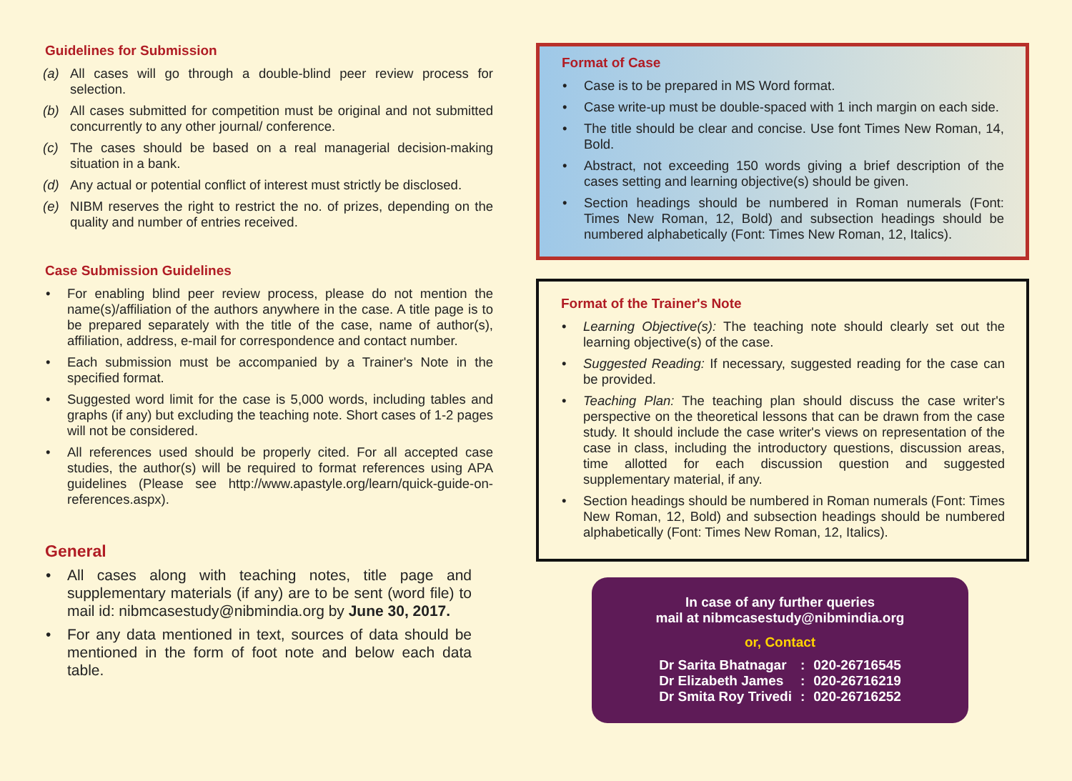Guidelines for Submission
(a) All cases will go through a double-blind peer review process for selection.
(b) All cases submitted for competition must be original and not submitted concurrently to any other journal/ conference.
(c) The cases should be based on a real managerial decision-making situation in a bank.
(d) Any actual or potential conflict of interest must strictly be disclosed.
(e) NIBM reserves the right to restrict the no. of prizes, depending on the quality and number of entries received.
Case Submission Guidelines
• For enabling blind peer review process, please do not mention the name(s)/affiliation of the authors anywhere in the case. A title page is to be prepared separately with the title of the case, name of author(s), affiliation, address, e-mail for correspondence and contact number.
• Each submission must be accompanied by a Trainer's Note in the specified format.
• Suggested word limit for the case is 5,000 words, including tables and graphs (if any) but excluding the teaching note. Short cases of 1-2 pages will not be considered.
• All references used should be properly cited. For all accepted case studies, the author(s) will be required to format references using APA guidelines (Please see http://www.apastyle.org/learn/quick-guide-on-references.aspx).
General
• All cases along with teaching notes, title page and supplementary materials (if any) are to be sent (word file) to mail id: nibmcasestudy@nibmindia.org by June 30, 2017.
• For any data mentioned in text, sources of data should be mentioned in the form of foot note and below each data table.
Format of Case
• Case is to be prepared in MS Word format.
• Case write-up must be double-spaced with 1 inch margin on each side.
• The title should be clear and concise. Use font Times New Roman, 14, Bold.
• Abstract, not exceeding 150 words giving a brief description of the cases setting and learning objective(s) should be given.
• Section headings should be numbered in Roman numerals (Font: Times New Roman, 12, Bold) and subsection headings should be numbered alphabetically (Font: Times New Roman, 12, Italics).
Format of the Trainer's Note
• Learning Objective(s): The teaching note should clearly set out the learning objective(s) of the case.
• Suggested Reading: If necessary, suggested reading for the case can be provided.
• Teaching Plan: The teaching plan should discuss the case writer's perspective on the theoretical lessons that can be drawn from the case study. It should include the case writer's views on representation of the case in class, including the introductory questions, discussion areas, time allotted for each discussion question and suggested supplementary material, if any.
• Section headings should be numbered in Roman numerals (Font: Times New Roman, 12, Bold) and subsection headings should be numbered alphabetically (Font: Times New Roman, 12, Italics).
In case of any further queries
mail at nibmcasestudy@nibmindia.org
or, Contact
| Dr Sarita Bhatnagar | : | 020-26716545 |
| Dr Elizabeth James | : | 020-26716219 |
| Dr Smita Roy Trivedi | : | 020-26716252 |